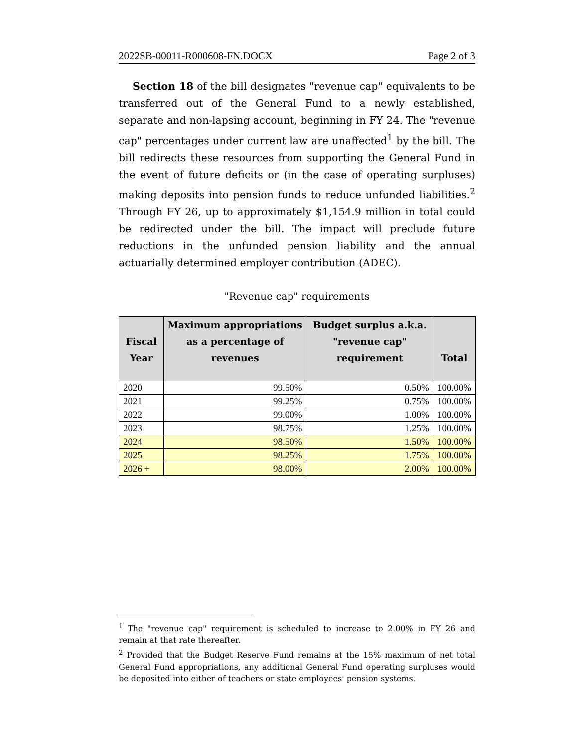2022SB-00011-R000608-FN.DOCX Page 2 of 3
Section 18 of the bill designates "revenue cap" equivalents to be transferred out of the General Fund to a newly established, separate and non-lapsing account, beginning in FY 24. The "revenue cap" percentages under current law are unaffected<sup>1</sup> by the bill. The bill redirects these resources from supporting the General Fund in the event of future deficits or (in the case of operating surpluses) making deposits into pension funds to reduce unfunded liabilities.<sup>2</sup> Through FY 26, up to approximately $1,154.9 million in total could be redirected under the bill. The impact will preclude future reductions in the unfunded pension liability and the annual actuarially determined employer contribution (ADEC).
"Revenue cap" requirements
| Fiscal Year | Maximum appropriations as a percentage of revenues | Budget surplus a.k.a. "revenue cap" requirement | Total |
| --- | --- | --- | --- |
| 2020 | 99.50% | 0.50% | 100.00% |
| 2021 | 99.25% | 0.75% | 100.00% |
| 2022 | 99.00% | 1.00% | 100.00% |
| 2023 | 98.75% | 1.25% | 100.00% |
| 2024 | 98.50% | 1.50% | 100.00% |
| 2025 | 98.25% | 1.75% | 100.00% |
| 2026 + | 98.00% | 2.00% | 100.00% |
<sup>1</sup> The "revenue cap" requirement is scheduled to increase to 2.00% in FY 26 and remain at that rate thereafter.
<sup>2</sup> Provided that the Budget Reserve Fund remains at the 15% maximum of net total General Fund appropriations, any additional General Fund operating surpluses would be deposited into either of teachers or state employees' pension systems.